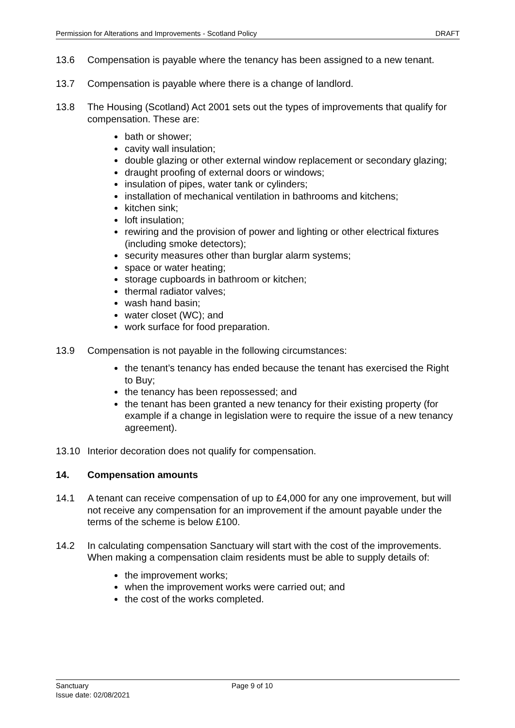Permission for Alterations and Improvements - Scotland Policy DRAFT
13.6 Compensation is payable where the tenancy has been assigned to a new tenant.
13.7 Compensation is payable where there is a change of landlord.
13.8 The Housing (Scotland) Act 2001 sets out the types of improvements that qualify for compensation. These are:
bath or shower;
cavity wall insulation;
double glazing or other external window replacement or secondary glazing;
draught proofing of external doors or windows;
insulation of pipes, water tank or cylinders;
installation of mechanical ventilation in bathrooms and kitchens;
kitchen sink;
loft insulation;
rewiring and the provision of power and lighting or other electrical fixtures (including smoke detectors);
security measures other than burglar alarm systems;
space or water heating;
storage cupboards in bathroom or kitchen;
thermal radiator valves;
wash hand basin;
water closet (WC); and
work surface for food preparation.
13.9 Compensation is not payable in the following circumstances:
the tenant’s tenancy has ended because the tenant has exercised the Right to Buy;
the tenancy has been repossessed; and
the tenant has been granted a new tenancy for their existing property (for example if a change in legislation were to require the issue of a new tenancy agreement).
13.10 Interior decoration does not qualify for compensation.
14. Compensation amounts
14.1 A tenant can receive compensation of up to £4,000 for any one improvement, but will not receive any compensation for an improvement if the amount payable under the terms of the scheme is below £100.
14.2 In calculating compensation Sanctuary will start with the cost of the improvements. When making a compensation claim residents must be able to supply details of:
the improvement works;
when the improvement works were carried out; and
the cost of the works completed.
Sanctuary
Issue date: 02/08/2021
Page 9 of 10